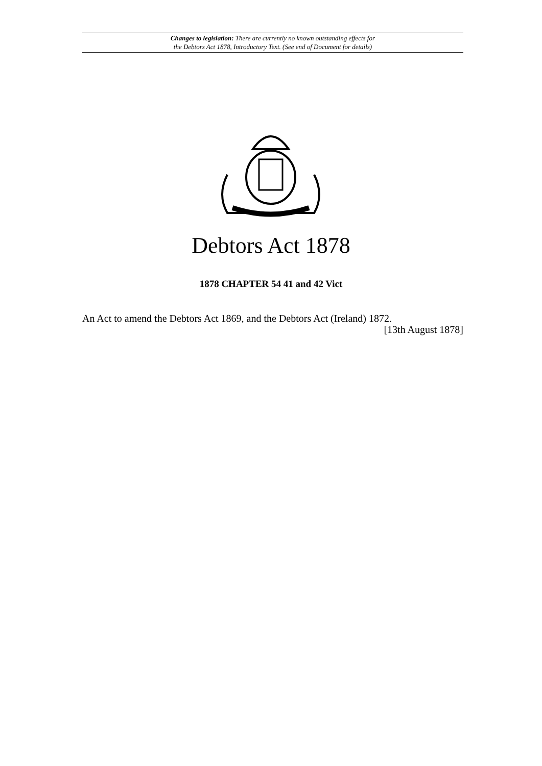Changes to legislation: There are currently no known outstanding effects for
the Debtors Act 1878, Introductory Text. (See end of Document for details)
Debtors Act 1878
1878 CHAPTER 54 41 and 42 Vict
An Act to amend the Debtors Act 1869, and the Debtors Act (Ireland) 1872. [13th August 1878]